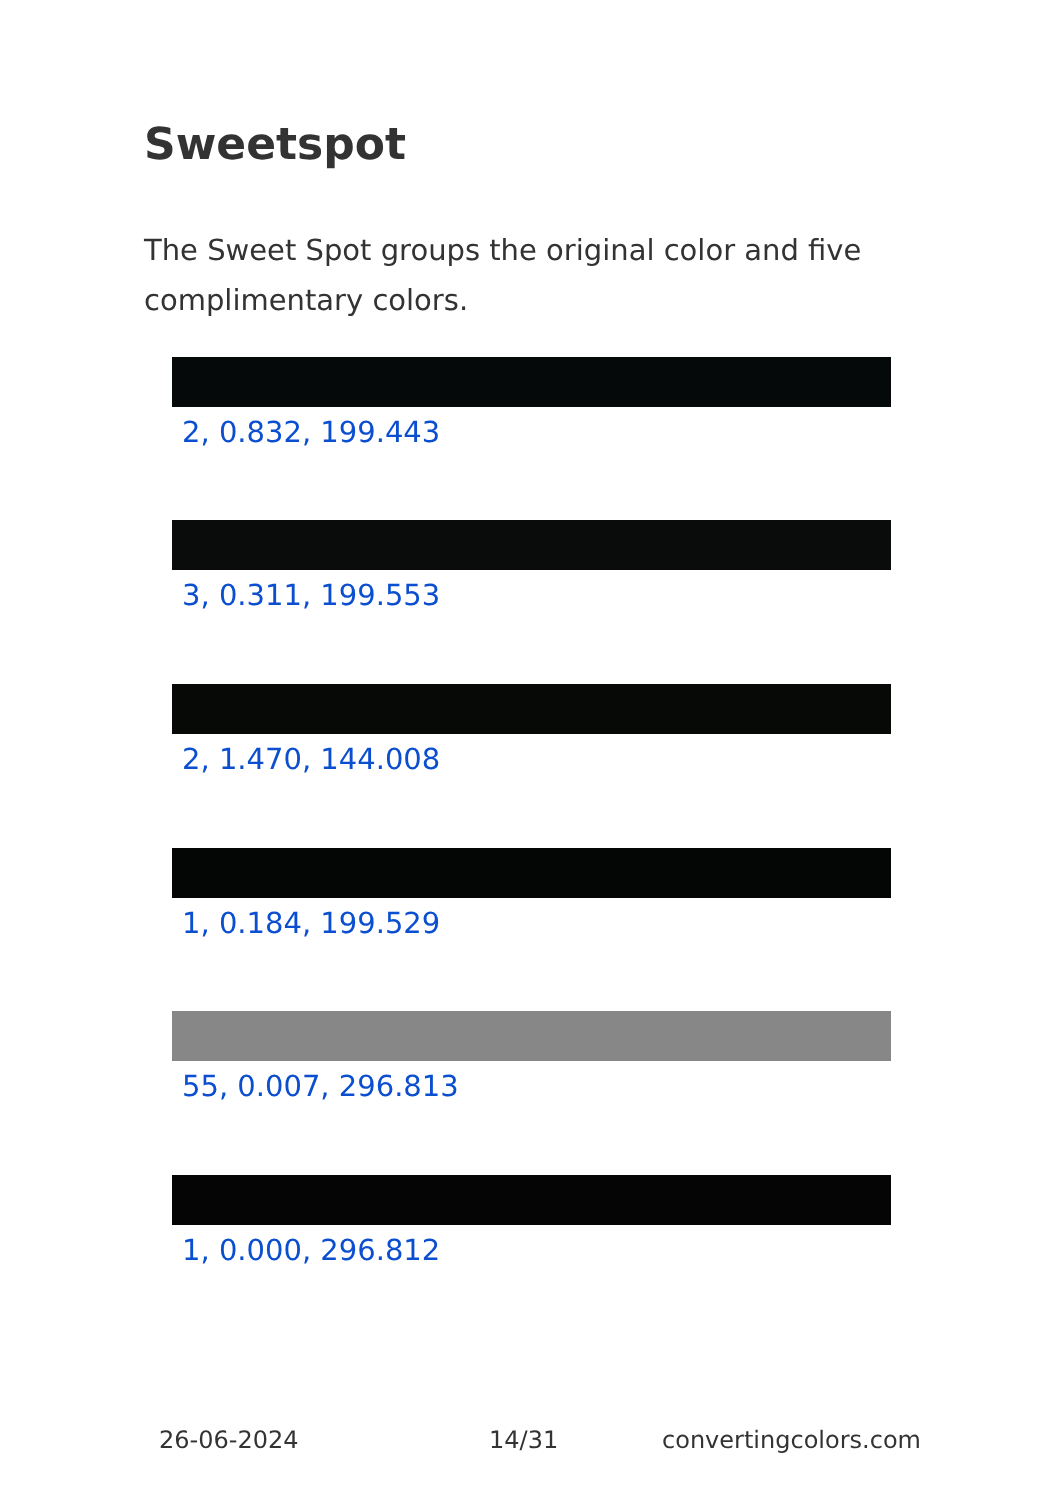Sweetspot
The Sweet Spot groups the original color and five complimentary colors.
2, 0.832, 199.443
3, 0.311, 199.553
2, 1.470, 144.008
1, 0.184, 199.529
55, 0.007, 296.813
1, 0.000, 296.812
26-06-2024 14/31 convertingcolors.com